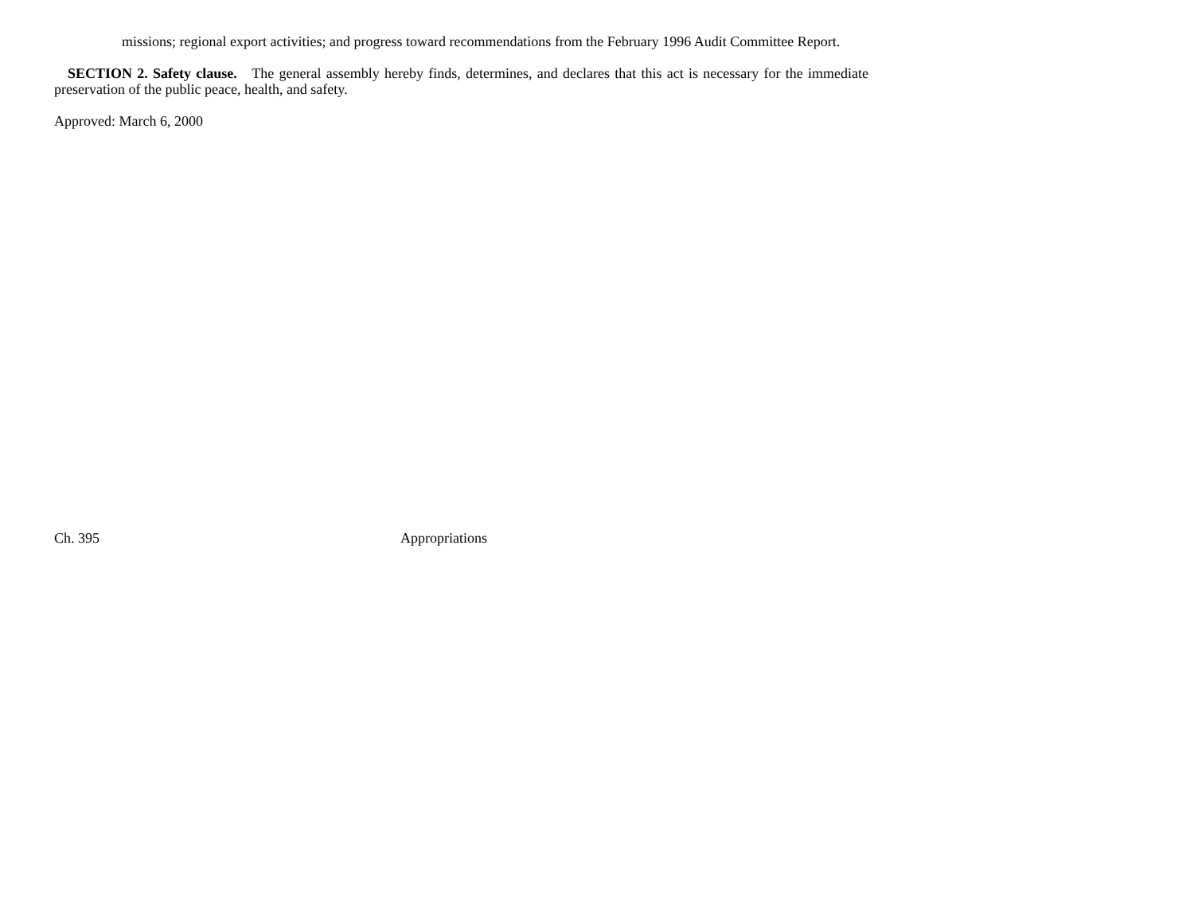missions; regional export activities; and progress toward recommendations from the February 1996 Audit Committee Report.
SECTION 2. Safety clause. The general assembly hereby finds, determines, and declares that this act is necessary for the immediate preservation of the public peace, health, and safety.
Approved: March 6, 2000
Ch. 395 Appropriations